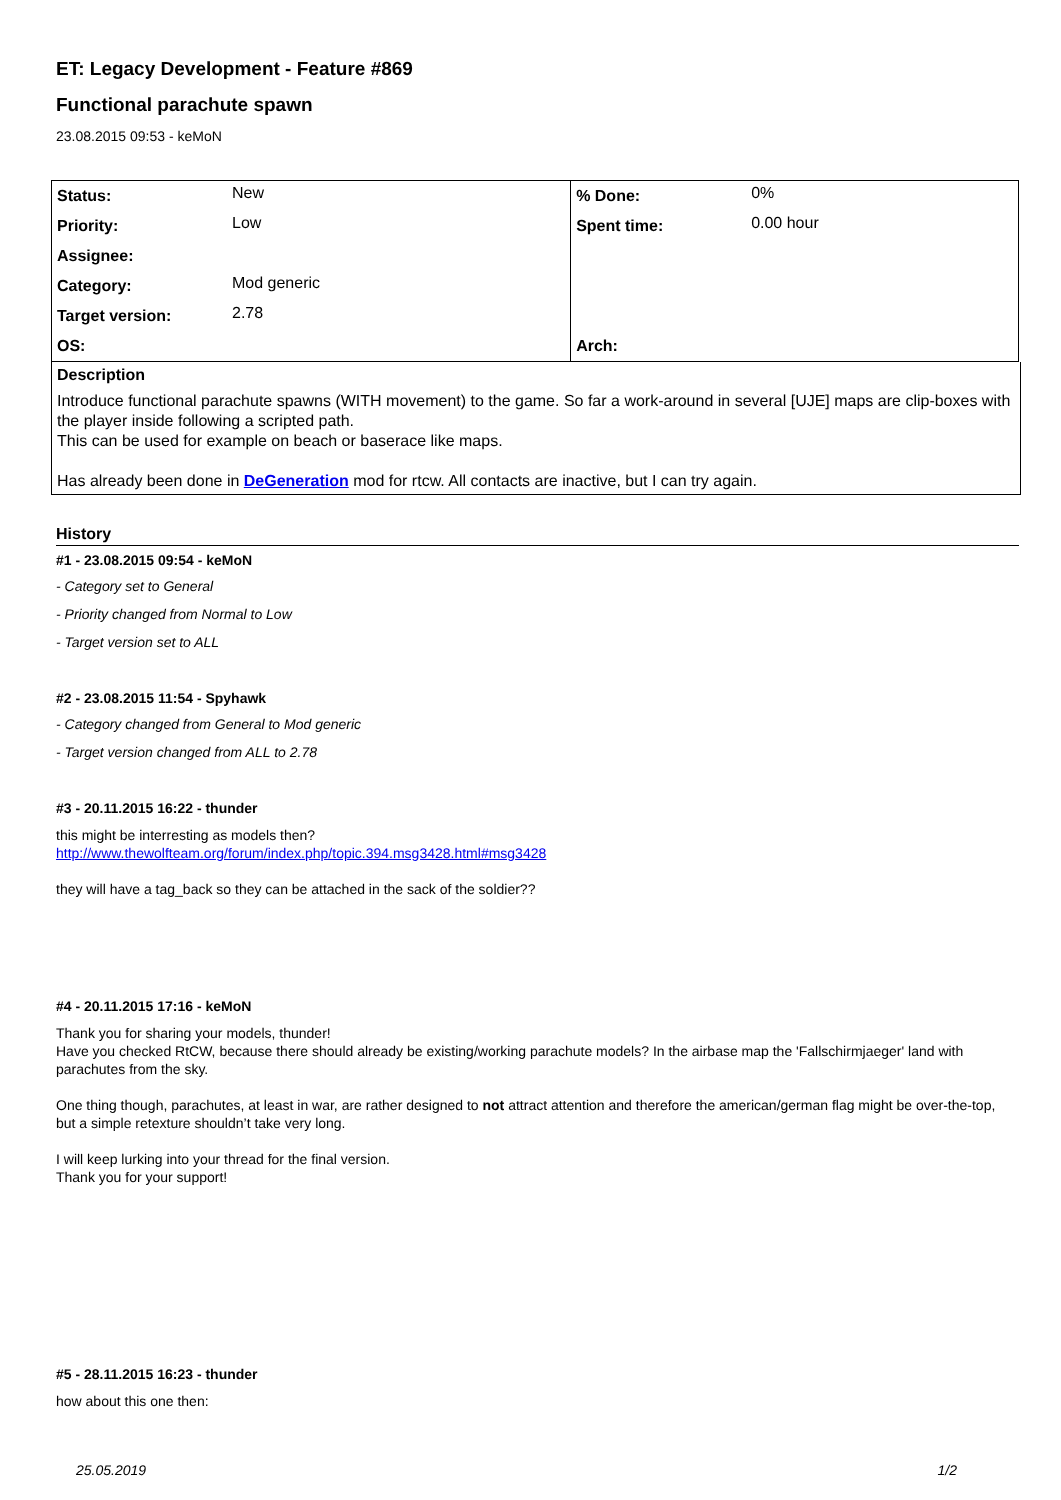ET: Legacy Development - Feature #869
Functional parachute spawn
23.08.2015 09:53 - keMoN
| Status: | New | % Done: | 0% |
| Priority: | Low | Spent time: | 0.00 hour |
| Assignee: | | | |
| Category: | Mod generic | | |
| Target version: | 2.78 | | |
| OS: | | Arch: | |
Description
Introduce functional parachute spawns (WITH movement) to the game. So far a work-around in several [UJE] maps are clip-boxes with the player inside following a scripted path.
This can be used for example on beach or baserace like maps.
Has already been done in DeGeneration mod for rtcw. All contacts are inactive, but I can try again.
History
#1 - 23.08.2015 09:54 - keMoN
- Category set to General
- Priority changed from Normal to Low
- Target version set to ALL
#2 - 23.08.2015 11:54 - Spyhawk
- Category changed from General to Mod generic
- Target version changed from ALL to 2.78
#3 - 20.11.2015 16:22 - thunder
this might be interresting as models then?
http://www.thewolfteam.org/forum/index.php/topic.394.msg3428.html#msg3428
they will have a tag_back so they can be attached in the sack of the soldier??
#4 - 20.11.2015 17:16 - keMoN
Thank you for sharing your models, thunder!
Have you checked RtCW, because there should already be existing/working parachute models? In the airbase map the 'Fallschirmjaeger' land with parachutes from the sky.
One thing though, parachutes, at least in war, are rather designed to not attract attention and therefore the american/german flag might be over-the-top, but a simple retexture shouldn’t take very long.
I will keep lurking into your thread for the final version.
Thank you for your support!
#5 - 28.11.2015 16:23 - thunder
how about this one then:
25.05.2019 1/2